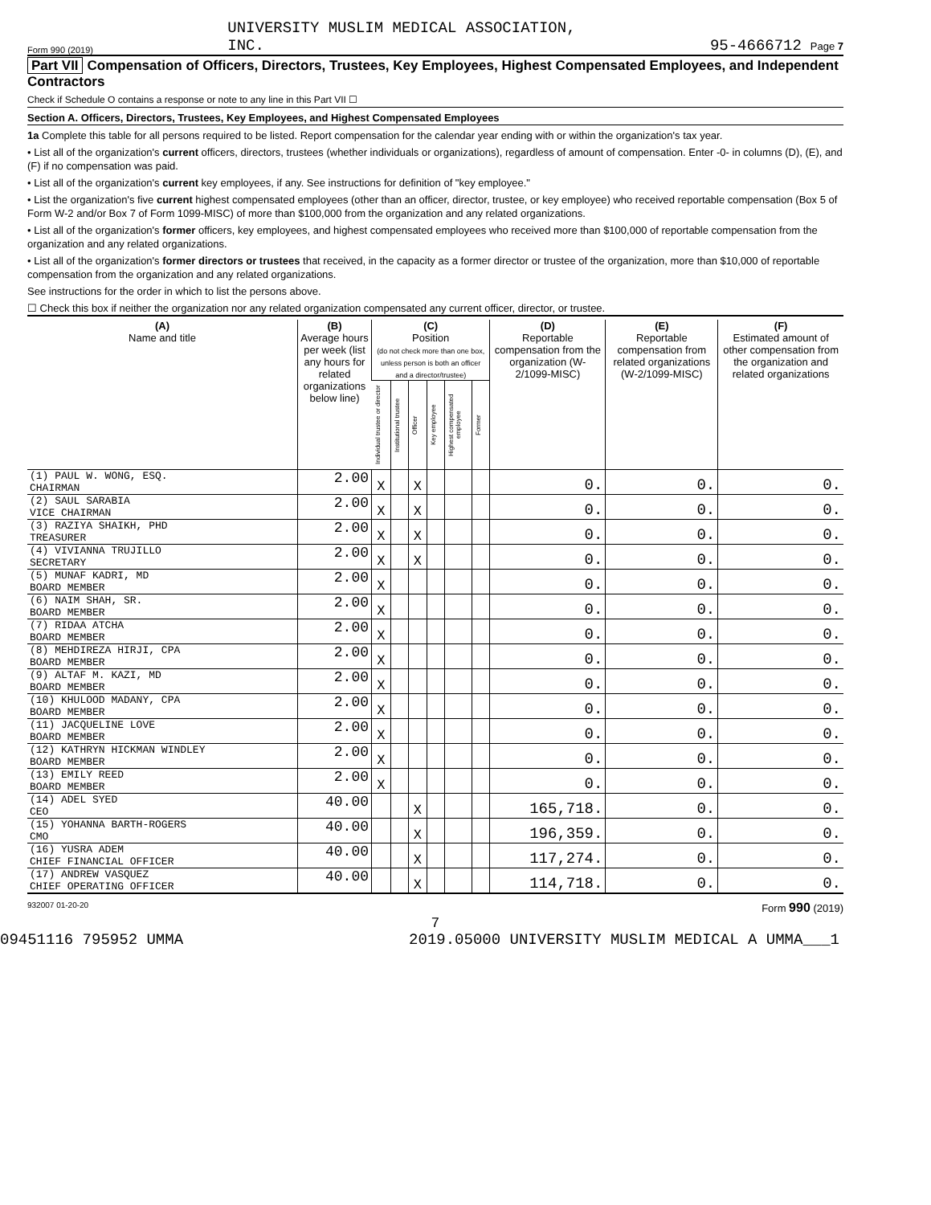Form 990 (2019) UNIVERSITY MUSLIM MEDICAL ASSOCIATION,
INC. 95-4666712 Page 7
Part VII Compensation of Officers, Directors, Trustees, Key Employees, Highest Compensated Employees, and Independent Contractors
Check if Schedule O contains a response or note to any line in this Part VII ☐
Section A. Officers, Directors, Trustees, Key Employees, and Highest Compensated Employees
1a Complete this table for all persons required to be listed. Report compensation for the calendar year ending with or within the organization's tax year.
• List all of the organization's current officers, directors, trustees (whether individuals or organizations), regardless of amount of compensation. Enter -0- in columns (D), (E), and (F) if no compensation was paid.
• List all of the organization's current key employees, if any. See instructions for definition of "key employee."
• List the organization's five current highest compensated employees (other than an officer, director, trustee, or key employee) who received reportable compensation (Box 5 of Form W-2 and/or Box 7 of Form 1099-MISC) of more than $100,000 from the organization and any related organizations.
• List all of the organization's former officers, key employees, and highest compensated employees who received more than $100,000 of reportable compensation from the organization and any related organizations.
• List all of the organization's former directors or trustees that received, in the capacity as a former director or trustee of the organization, more than $10,000 of reportable compensation from the organization and any related organizations.
See instructions for the order in which to list the persons above.
☐ Check this box if neither the organization nor any related organization compensated any current officer, director, or trustee.
| (A) Name and title | (B) Average hours per week (list any hours for related organizations below line) | (C) Position (do not check more than one box, unless person is both an officer and a director/trustee) | | | | | | (D) Reportable compensation from the organization (W-2/1099-MISC) | (E) Reportable compensation from related organizations (W-2/1099-MISC) | (F) Estimated amount of other compensation from the organization and related organizations |
| --- | --- | --- | --- | --- | --- | --- | --- | --- | --- | --- |
| | | Individual trustee or director | Institutional trustee | Officer | Key employee | Highest compensated employee | Former | | | |
| (1) PAUL W. WONG, ESQ. CHAIRMAN | 2.00 | X | | X | | | | 0. | 0. | 0. |
| (2) SAUL SARABIA VICE CHAIRMAN | 2.00 | X | | X | | | | 0. | 0. | 0. |
| (3) RAZIYA SHAIKH, PHD TREASURER | 2.00 | X | | X | | | | 0. | 0. | 0. |
| (4) VIVIANNA TRUJILLO SECRETARY | 2.00 | X | | X | | | | 0. | 0. | 0. |
| (5) MUNAF KADRI, MD BOARD MEMBER | 2.00 | X | | | | | | 0. | 0. | 0. |
| (6) NAIM SHAH, SR. BOARD MEMBER | 2.00 | X | | | | | | 0. | 0. | 0. |
| (7) RIDAA ATCHA BOARD MEMBER | 2.00 | X | | | | | | 0. | 0. | 0. |
| (8) MEHDIREZA HIRJI, CPA BOARD MEMBER | 2.00 | X | | | | | | 0. | 0. | 0. |
| (9) ALTAF M. KAZI, MD BOARD MEMBER | 2.00 | X | | | | | | 0. | 0. | 0. |
| (10) KHULOOD MADANY, CPA BOARD MEMBER | 2.00 | X | | | | | | 0. | 0. | 0. |
| (11) JACQUELINE LOVE BOARD MEMBER | 2.00 | X | | | | | | 0. | 0. | 0. |
| (12) KATHRYN HICKMAN WINDLEY BOARD MEMBER | 2.00 | X | | | | | | 0. | 0. | 0. |
| (13) EMILY REED BOARD MEMBER | 2.00 | X | | | | | | 0. | 0. | 0. |
| (14) ADEL SYED CEO | 40.00 | | | X | | | | 165,718. | 0. | 0. |
| (15) YOHANNA BARTH-ROGERS CMO | 40.00 | | | X | | | | 196,359. | 0. | 0. |
| (16) YUSRA ADEM CHIEF FINANCIAL OFFICER | 40.00 | | | X | | | | 117,274. | 0. | 0. |
| (17) ANDREW VASQUEZ CHIEF OPERATING OFFICER | 40.00 | | | X | | | | 114,718. | 0. | 0. |
932007 01-20-20 Form 990 (2019)
7
09451116 795952 UMMA 2019.05000 UNIVERSITY MUSLIM MEDICAL A UMMA___1